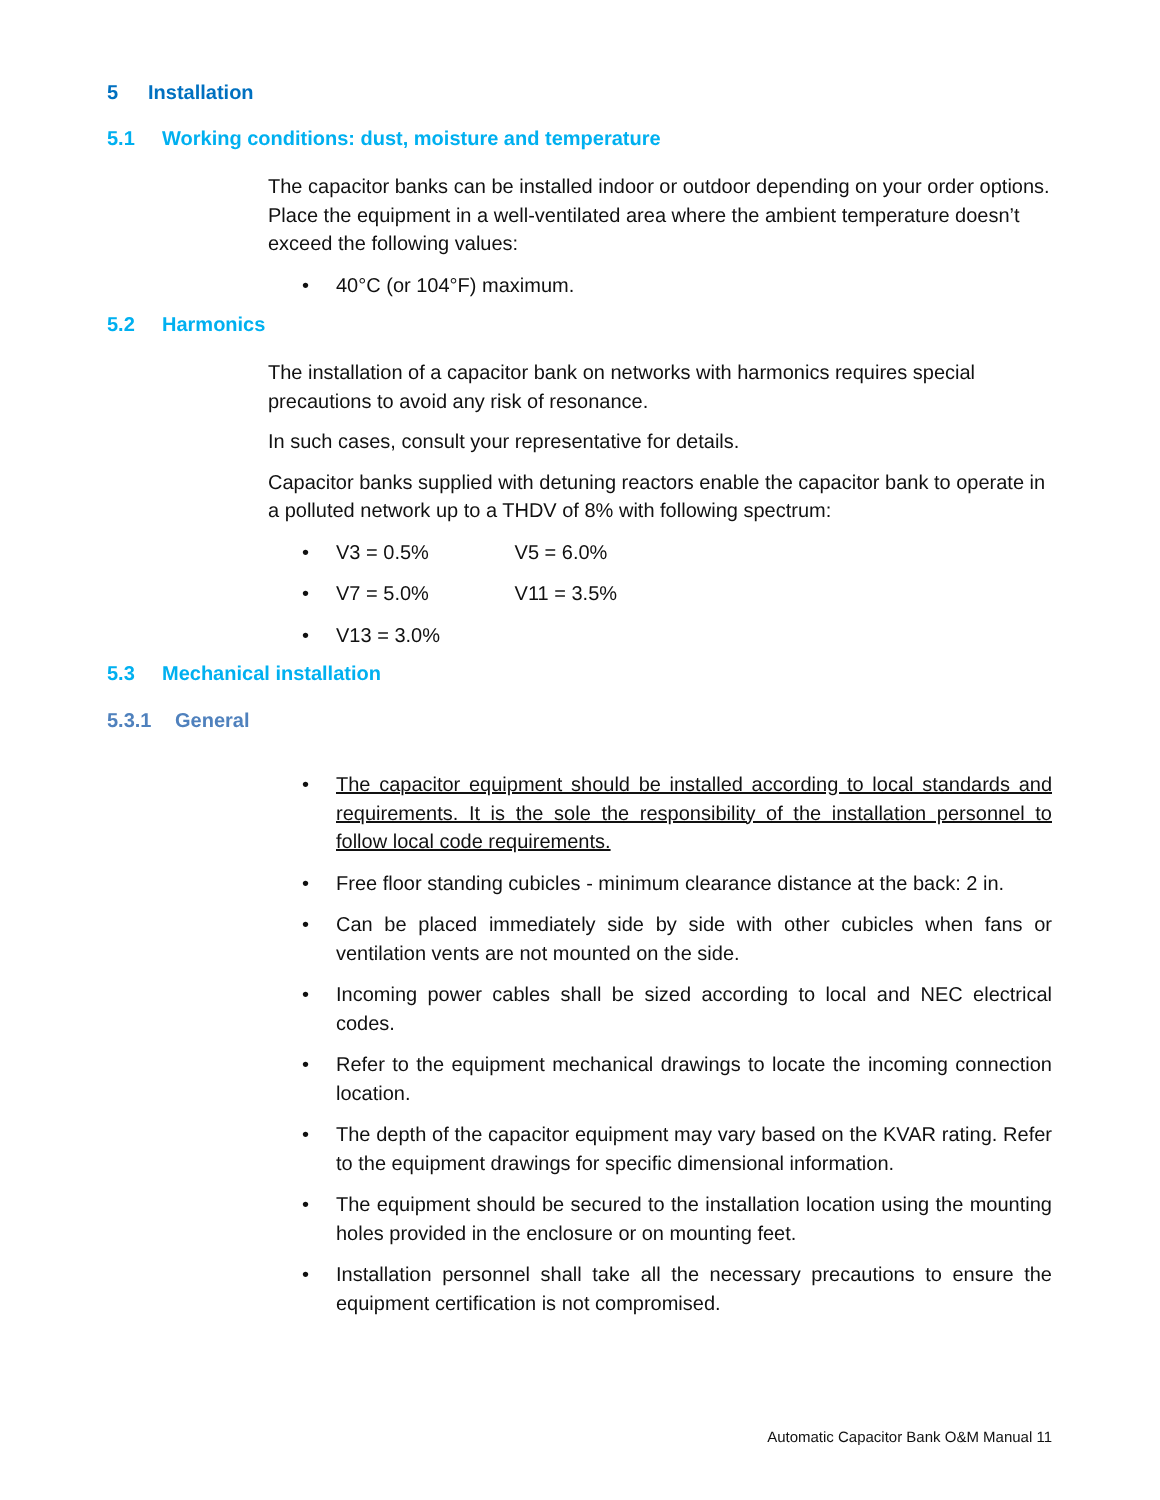5 Installation
5.1 Working conditions: dust, moisture and temperature
The capacitor banks can be installed indoor or outdoor depending on your order options. Place the equipment in a well-ventilated area where the ambient temperature doesn’t exceed the following values:
40°C (or 104°F) maximum.
5.2 Harmonics
The installation of a capacitor bank on networks with harmonics requires special precautions to avoid any risk of resonance.
In such cases, consult your representative for details.
Capacitor banks supplied with detuning reactors enable the capacitor bank to operate in a polluted network up to a THDV of 8% with following spectrum:
V3 = 0.5% V5 = 6.0%
V7 = 5.0% V11 = 3.5%
V13 = 3.0%
5.3 Mechanical installation
5.3.1 General
The capacitor equipment should be installed according to local standards and requirements. It is the sole the responsibility of the installation personnel to follow local code requirements.
Free floor standing cubicles - minimum clearance distance at the back: 2 in.
Can be placed immediately side by side with other cubicles when fans or ventilation vents are not mounted on the side.
Incoming power cables shall be sized according to local and NEC electrical codes.
Refer to the equipment mechanical drawings to locate the incoming connection location.
The depth of the capacitor equipment may vary based on the KVAR rating. Refer to the equipment drawings for specific dimensional information.
The equipment should be secured to the installation location using the mounting holes provided in the enclosure or on mounting feet.
Installation personnel shall take all the necessary precautions to ensure the equipment certification is not compromised.
Automatic Capacitor Bank O&M Manual 11